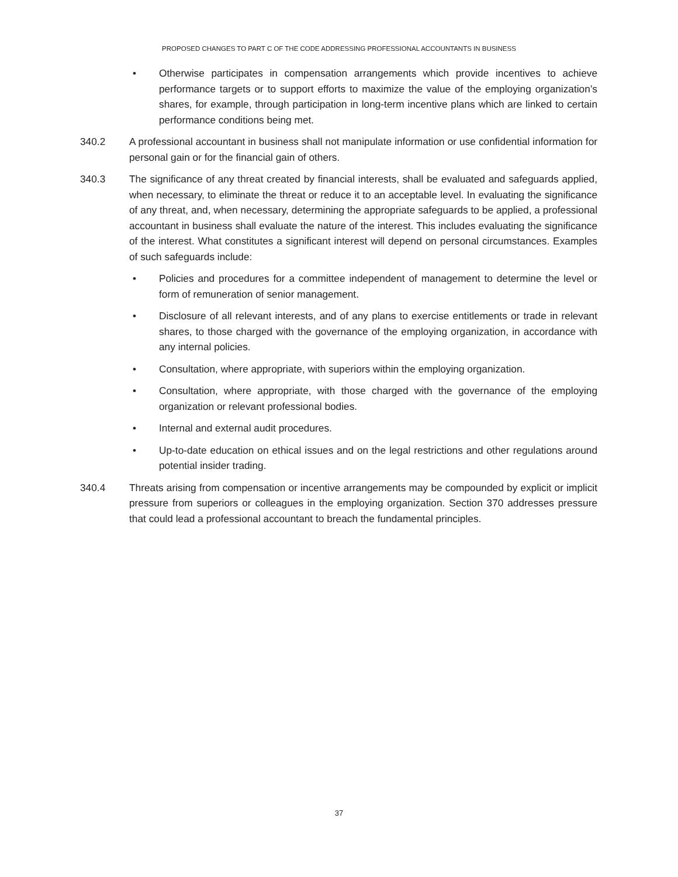PROPOSED CHANGES TO PART C OF THE CODE ADDRESSING PROFESSIONAL ACCOUNTANTS IN BUSINESS
• Otherwise participates in compensation arrangements which provide incentives to achieve performance targets or to support efforts to maximize the value of the employing organization’s shares, for example, through participation in long-term incentive plans which are linked to certain performance conditions being met.
340.2 A professional accountant in business shall not manipulate information or use confidential information for personal gain or for the financial gain of others.
340.3 The significance of any threat created by financial interests, shall be evaluated and safeguards applied, when necessary, to eliminate the threat or reduce it to an acceptable level. In evaluating the significance of any threat, and, when necessary, determining the appropriate safeguards to be applied, a professional accountant in business shall evaluate the nature of the interest. This includes evaluating the significance of the interest. What constitutes a significant interest will depend on personal circumstances. Examples of such safeguards include:
• Policies and procedures for a committee independent of management to determine the level or form of remuneration of senior management.
• Disclosure of all relevant interests, and of any plans to exercise entitlements or trade in relevant shares, to those charged with the governance of the employing organization, in accordance with any internal policies.
• Consultation, where appropriate, with superiors within the employing organization.
• Consultation, where appropriate, with those charged with the governance of the employing organization or relevant professional bodies.
• Internal and external audit procedures.
• Up-to-date education on ethical issues and on the legal restrictions and other regulations around potential insider trading.
340.4 Threats arising from compensation or incentive arrangements may be compounded by explicit or implicit pressure from superiors or colleagues in the employing organization. Section 370 addresses pressure that could lead a professional accountant to breach the fundamental principles.
37